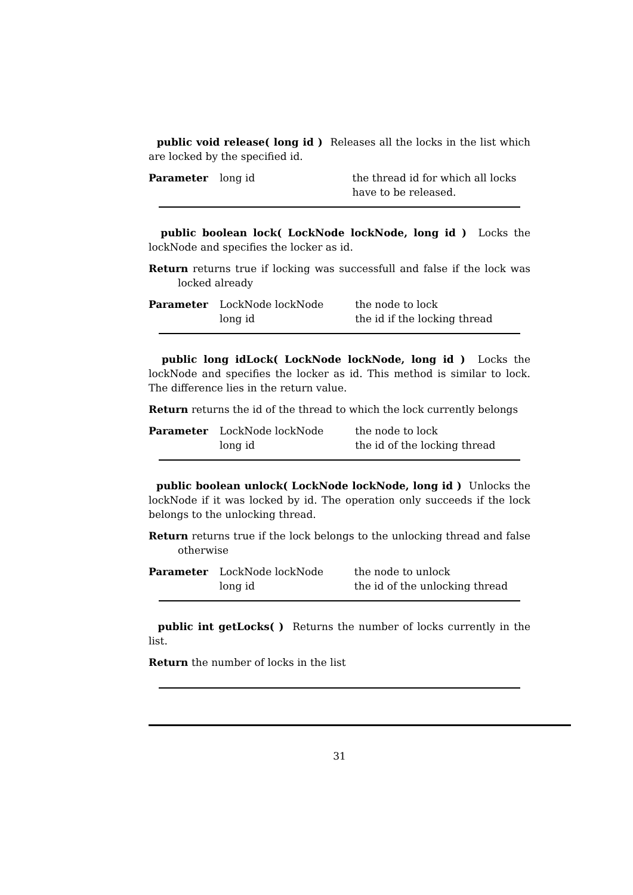public void release( long id ) Releases all the locks in the list which are locked by the specified id.
| Parameter | long id | the thread id for which all locks have to be released. |
public boolean lock( LockNode lockNode, long id ) Locks the lockNode and specifies the locker as id.
Return returns true if locking was successfull and false if the lock was locked already
| Parameter | LockNode lockNode long id | the node to lock the id if the locking thread |
public long idLock( LockNode lockNode, long id ) Locks the lockNode and specifies the locker as id. This method is similar to lock. The difference lies in the return value.
Return returns the id of the thread to which the lock currently belongs
| Parameter | LockNode lockNode long id | the node to lock the id of the locking thread |
public boolean unlock( LockNode lockNode, long id ) Unlocks the lockNode if it was locked by id. The operation only succeeds if the lock belongs to the unlocking thread.
Return returns true if the lock belongs to the unlocking thread and false otherwise
| Parameter | LockNode lockNode long id | the node to unlock the id of the unlocking thread |
public int getLocks( ) Returns the number of locks currently in the list.
Return the number of locks in the list
31